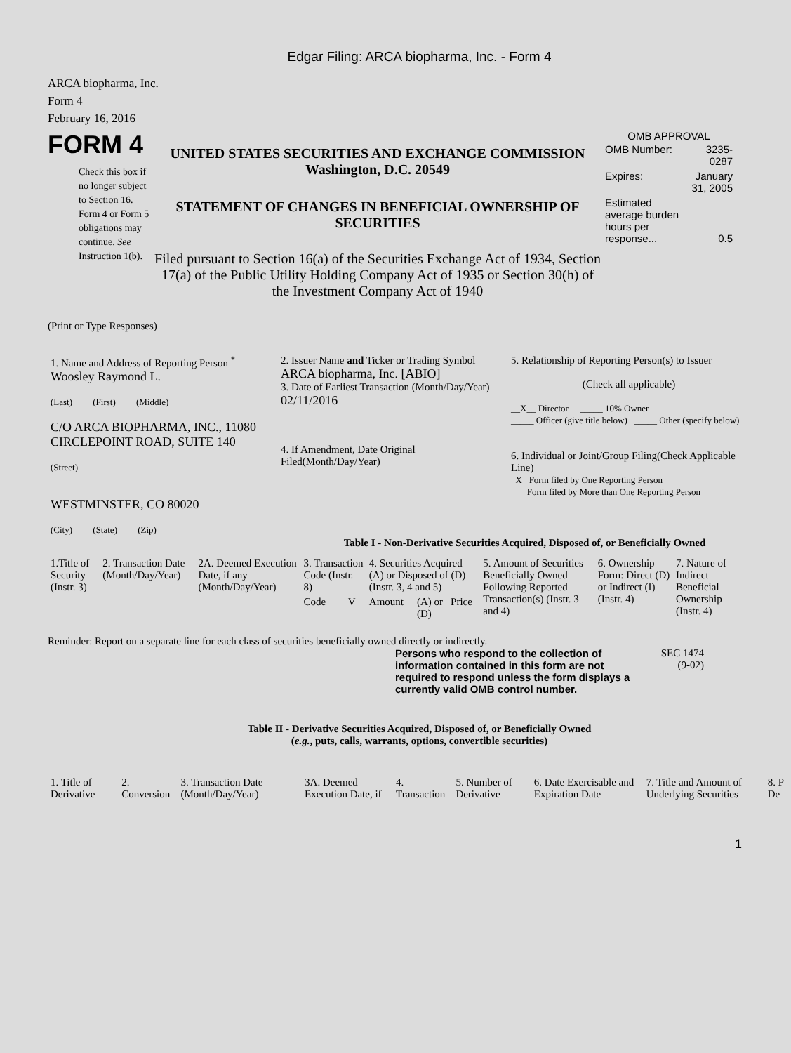Edgar Filing: ARCA biopharma, Inc. - Form 4
ARCA biopharma, Inc.
Form 4
February 16, 2016
FORM 4
Check this box if no longer subject to Section 16. Form 4 or Form 5 obligations may continue. See Instruction 1(b).
UNITED STATES SECURITIES AND EXCHANGE COMMISSION
Washington, D.C. 20549
STATEMENT OF CHANGES IN BENEFICIAL OWNERSHIP OF SECURITIES
Filed pursuant to Section 16(a) of the Securities Exchange Act of 1934, Section 17(a) of the Public Utility Holding Company Act of 1935 or Section 30(h) of the Investment Company Act of 1940
OMB APPROVAL
| OMB Number: | 3235-0287 |
| Expires: | January 31, 2005 |
| Estimated average burden hours per response... | 0.5 |
(Print or Type Responses)
| 1. Name and Address of Reporting Person <sup>*</sup> Woosley Raymond L. (Last) (First) (Middle) C/O ARCA BIOPHARMA, INC., 11080 CIRCLEPOINT ROAD, SUITE 140 (Street) WESTMINSTER, CO 80020 (City) (State) (Zip) | 2. Issuer Name and Ticker or Trading Symbol ARCA biopharma, Inc. [ABIO] 3. Date of Earliest Transaction (Month/Day/Year) 02/11/2016 4. If Amendment, Date Original Filed(Month/Day/Year) | 5. Relationship of Reporting Person(s) to Issuer (Check all applicable) __X__ Director _____ 10% Owner _____ Officer (give title below) _____ Other (specify below) 6. Individual or Joint/Group Filing(Check Applicable Line) _X_ Form filed by One Reporting Person ___ Form filed by More than One Reporting Person |
Table I - Non-Derivative Securities Acquired, Disposed of, or Beneficially Owned
| 1.Title of Security (Instr. 3) | 2. Transaction Date (Month/Day/Year) | 2A. Deemed Execution Date, if any (Month/Day/Year) | 3. Transaction Code (Instr. 8) | | 4. Securities Acquired (A) or Disposed of (D) (Instr. 3, 4 and 5) | | | 5. Amount of Securities Beneficially Owned Following Reported Transaction(s) (Instr. 3 and 4) | 6. Ownership Form: Direct (D) or Indirect (I) (Instr. 4) | 7. Nature of Indirect Beneficial Ownership (Instr. 4) |
| --- | --- | --- | --- | --- | --- | --- | --- | --- | --- | --- |
| | | | Code | V | Amount | (A) or (D) | Price | | | |
Reminder: Report on a separate line for each class of securities beneficially owned directly or indirectly.
Persons who respond to the collection of information contained in this form are not required to respond unless the form displays a currently valid OMB control number.
SEC 1474
(9-02)
Table II - Derivative Securities Acquired, Disposed of, or Beneficially Owned
(e.g., puts, calls, warrants, options, convertible securities)
| 1. Title of Derivative | 2. Conversion | 3. Transaction Date (Month/Day/Year) | 3A. Deemed Execution Date, if | 4. Transaction | 5. Number of Derivative | 6. Date Exercisable and Expiration Date | 7. Title and Amount of Underlying Securities | 8. P De |
| --- | --- | --- | --- | --- | --- | --- | --- | --- |
1